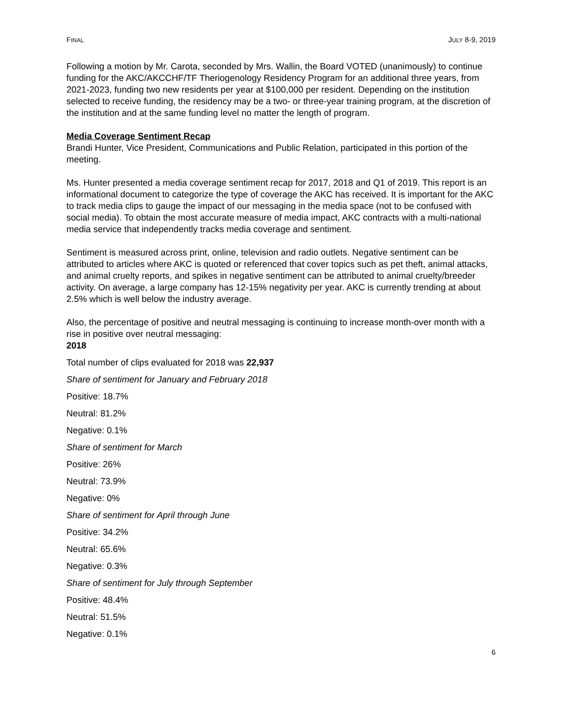FINAL JULY 8-9, 2019
Following a motion by Mr. Carota, seconded by Mrs. Wallin, the Board VOTED (unanimously) to continue funding for the AKC/AKCCHF/TF Theriogenology Residency Program for an additional three years, from 2021-2023, funding two new residents per year at $100,000 per resident. Depending on the institution selected to receive funding, the residency may be a two- or three-year training program, at the discretion of the institution and at the same funding level no matter the length of program.
Media Coverage Sentiment Recap
Brandi Hunter, Vice President, Communications and Public Relation, participated in this portion of the meeting.
Ms. Hunter presented a media coverage sentiment recap for 2017, 2018 and Q1 of 2019. This report is an informational document to categorize the type of coverage the AKC has received. It is important for the AKC to track media clips to gauge the impact of our messaging in the media space (not to be confused with social media). To obtain the most accurate measure of media impact, AKC contracts with a multi-national media service that independently tracks media coverage and sentiment.
Sentiment is measured across print, online, television and radio outlets. Negative sentiment can be attributed to articles where AKC is quoted or referenced that cover topics such as pet theft, animal attacks, and animal cruelty reports, and spikes in negative sentiment can be attributed to animal cruelty/breeder activity. On average, a large company has 12-15% negativity per year. AKC is currently trending at about 2.5% which is well below the industry average.
Also, the percentage of positive and neutral messaging is continuing to increase month-over month with a rise in positive over neutral messaging:
2018
Total number of clips evaluated for 2018 was 22,937
Share of sentiment for January and February 2018
Positive: 18.7%
Neutral: 81.2%
Negative: 0.1%
Share of sentiment for March
Positive: 26%
Neutral: 73.9%
Negative: 0%
Share of sentiment for April through June
Positive: 34.2%
Neutral: 65.6%
Negative: 0.3%
Share of sentiment for July through September
Positive: 48.4%
Neutral: 51.5%
Negative: 0.1%
6